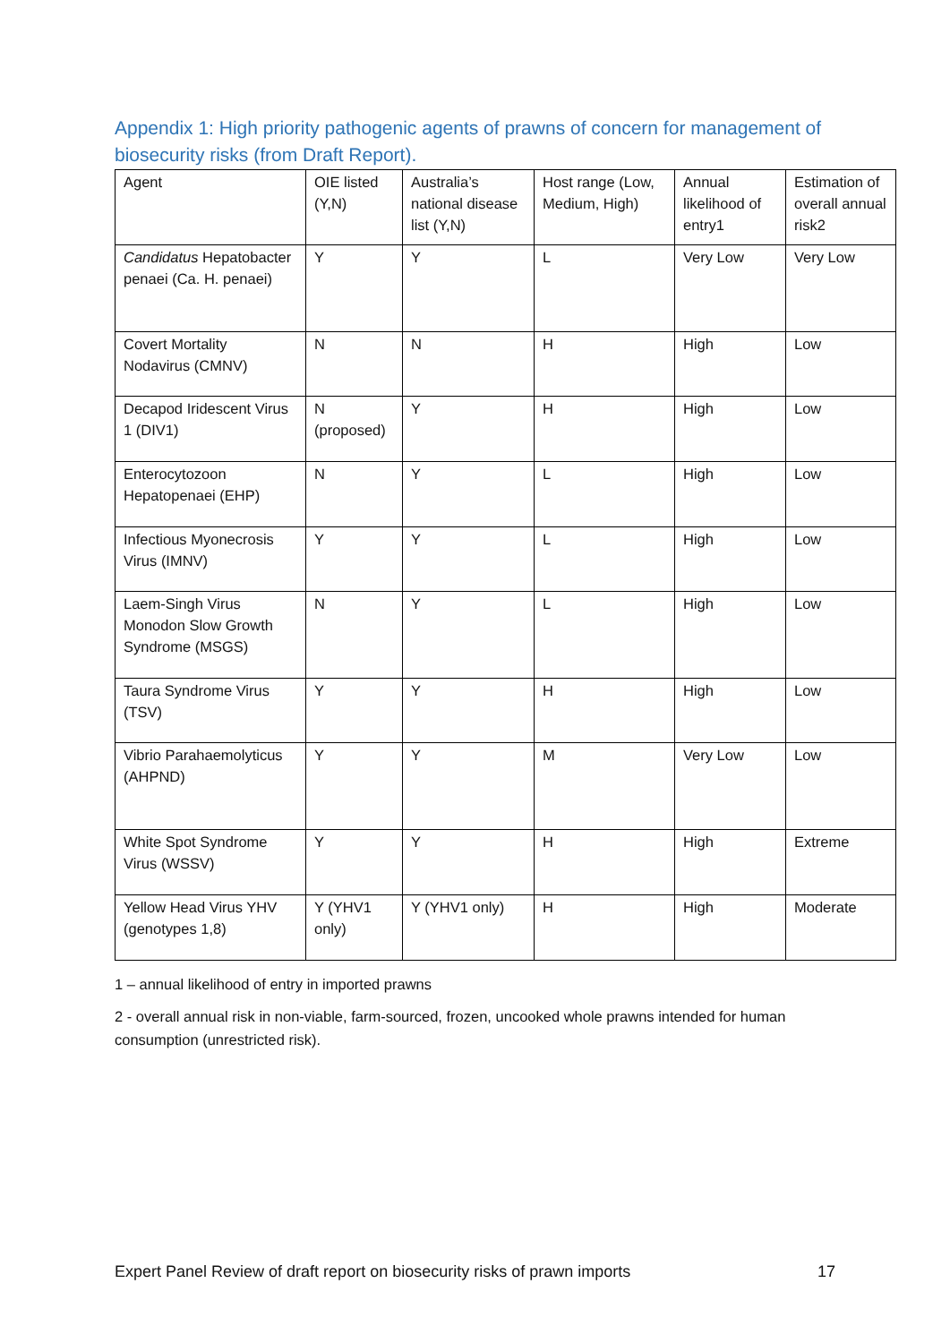Appendix 1: High priority pathogenic agents of prawns of concern for management of biosecurity risks (from Draft Report).
| Agent | OIE listed (Y,N) | Australia’s national disease list (Y,N) | Host range (Low, Medium, High) | Annual likelihood of entry1 | Estimation of overall annual risk2 |
| --- | --- | --- | --- | --- | --- |
| Candidatus Hepatobacter penaei (Ca. H. penaei) | Y | Y | L | Very Low | Very Low |
| Covert Mortality Nodavirus (CMNV) | N | N | H | High | Low |
| Decapod Iridescent Virus 1 (DIV1) | N (proposed) | Y | H | High | Low |
| Enterocytozoon Hepatopenaei (EHP) | N | Y | L | High | Low |
| Infectious Myonecrosis Virus (IMNV) | Y | Y | L | High | Low |
| Laem-Singh Virus Monodon Slow Growth Syndrome (MSGS) | N | Y | L | High | Low |
| Taura Syndrome Virus (TSV) | Y | Y | H | High | Low |
| Vibrio Parahaemolyticus (AHPND) | Y | Y | M | Very Low | Low |
| White Spot Syndrome Virus (WSSV) | Y | Y | H | High | Extreme |
| Yellow Head Virus YHV (genotypes 1,8) | Y (YHV1 only) | Y (YHV1 only) | H | High | Moderate |
1 – annual likelihood of entry in imported prawns
2 - overall annual risk in non-viable, farm-sourced, frozen, uncooked whole prawns intended for human consumption (unrestricted risk).
Expert Panel Review of draft report on biosecurity risks of prawn imports 17